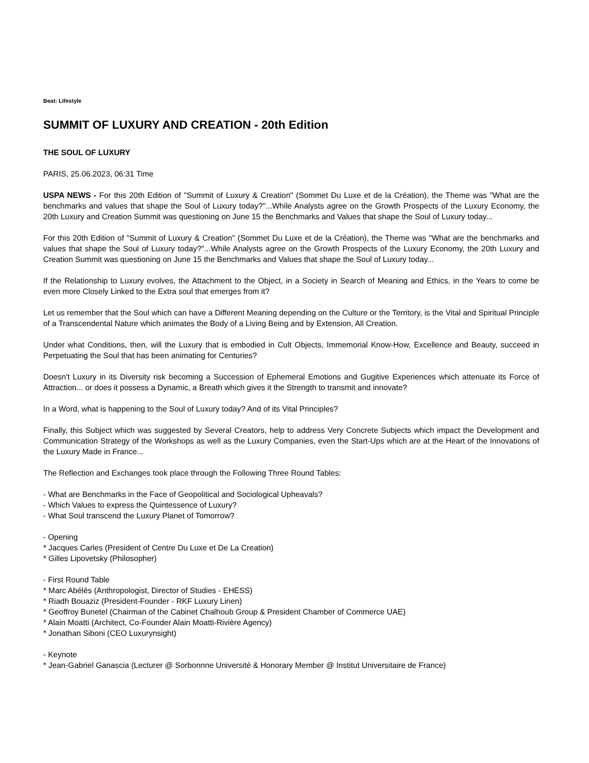Beat: Lifestyle
SUMMIT OF LUXURY AND CREATION - 20th Edition
THE SOUL OF LUXURY
PARIS, 25.06.2023, 06:31 Time
USPA NEWS - For this 20th Edition of "Summit of Luxury & Creation" (Sommet Du Luxe et de la Création), the Theme was "What are the benchmarks and values that shape the Soul of Luxury today?"...While Analysts agree on the Growth Prospects of the Luxury Economy, the 20th Luxury and Creation Summit was questioning on June 15 the Benchmarks and Values that shape the Soul of Luxury today...
For this 20th Edition of "Summit of Luxury & Creation" (Sommet Du Luxe et de la Création), the Theme was "What are the benchmarks and values that shape the Soul of Luxury today?"...While Analysts agree on the Growth Prospects of the Luxury Economy, the 20th Luxury and Creation Summit was questioning on June 15 the Benchmarks and Values that shape the Soul of Luxury today...
If the Relationship to Luxury evolves, the Attachment to the Object, in a Society in Search of Meaning and Ethics, in the Years to come be even more Closely Linked to the Extra soul that emerges from it?
Let us remember that the Soul which can have a Different Meaning depending on the Culture or the Territory, is the Vital and Spiritual Principle of a Transcendental Nature which animates the Body of a Living Being and by Extension, All Creation.
Under what Conditions, then, will the Luxury that is embodied in Cult Objects, Immemorial Know-How, Excellence and Beauty, succeed in Perpetuating the Soul that has been animating for Centuries?
Doesn't Luxury in its Diversity risk becoming a Succession of Ephemeral Emotions and Gugitive Experiences which attenuate its Force of Attraction... or does it possess a Dynamic, a Breath which gives it the Strength to transmit and innovate?
In a Word, what is happening to the Soul of Luxury today? And of its Vital Principles?
Finally, this Subject which was suggested by Several Creators, help to address Very Concrete Subjects which impact the Development and Communication Strategy of the Workshops as well as the Luxury Companies, even the Start-Ups which are at the Heart of the Innovations of the Luxury Made in France...
The Reflection and Exchanges took place through the Following Three Round Tables:
- What are Benchmarks in the Face of Geopolitical and Sociological Upheavals?
- Which Values to express the Quintessence of Luxury?
- What Soul transcend the Luxury Planet of Tomorrow?
- Opening
* Jacques Carles (President of Centre Du Luxe et De La Creation)
* Gilles Lipovetsky (Philosopher)
- First Round Table
* Marc Abélès (Anthropologist, Director of Studies - EHESS)
* Riadh Bouaziz (President-Founder - RKF Luxury Linen)
* Geoffroy Bunetel (Chairman of the Cabinet Chalhoub Group & President Chamber of Commerce UAE)
* Alain Moatti (Architect, Co-Founder Alain Moatti-Rivière Agency)
* Jonathan Siboni (CEO Luxurynsight)
- Keynote
* Jean-Gabriel Ganascia (Lecturer @ Sorbonnne Université & Honorary Member @ Institut Universitaire de France)